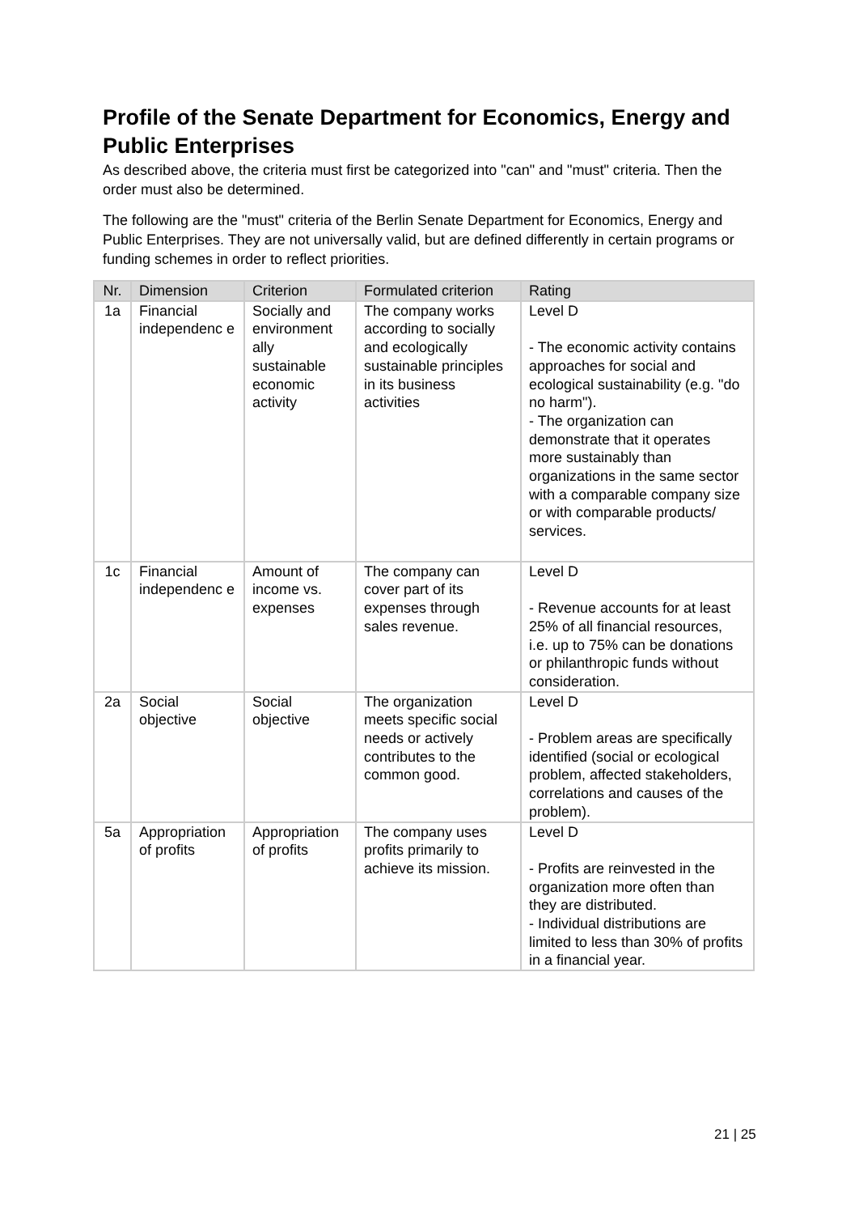Profile of the Senate Department for Economics, Energy and Public Enterprises
As described above, the criteria must first be categorized into "can" and "must" criteria. Then the order must also be determined.
The following are the "must" criteria of the Berlin Senate Department for Economics, Energy and Public Enterprises. They are not universally valid, but are defined differently in certain programs or funding schemes in order to reflect priorities.
| Nr. | Dimension | Criterion | Formulated criterion | Rating |
| --- | --- | --- | --- | --- |
| 1a | Financial independenc e | Socially and environment ally sustainable economic activity | The company works according to socially and ecologically sustainable principles in its business activities | Level D - The economic activity contains approaches for social and ecological sustainability (e.g. "do no harm"). - The organization can demonstrate that it operates more sustainably than organizations in the same sector with a comparable company size or with comparable products/ services. |
| 1c | Financial independenc e | Amount of income vs. expenses | The company can cover part of its expenses through sales revenue. | Level D - Revenue accounts for at least 25% of all financial resources, i.e. up to 75% can be donations or philanthropic funds without consideration. |
| 2a | Social objective | Social objective | The organization meets specific social needs or actively contributes to the common good. | Level D - Problem areas are specifically identified (social or ecological problem, affected stakeholders, correlations and causes of the problem). |
| 5a | Appropriation of profits | Appropriation of profits | The company uses profits primarily to achieve its mission. | Level D - Profits are reinvested in the organization more often than they are distributed. - Individual distributions are limited to less than 30% of profits in a financial year. |
21 | 25